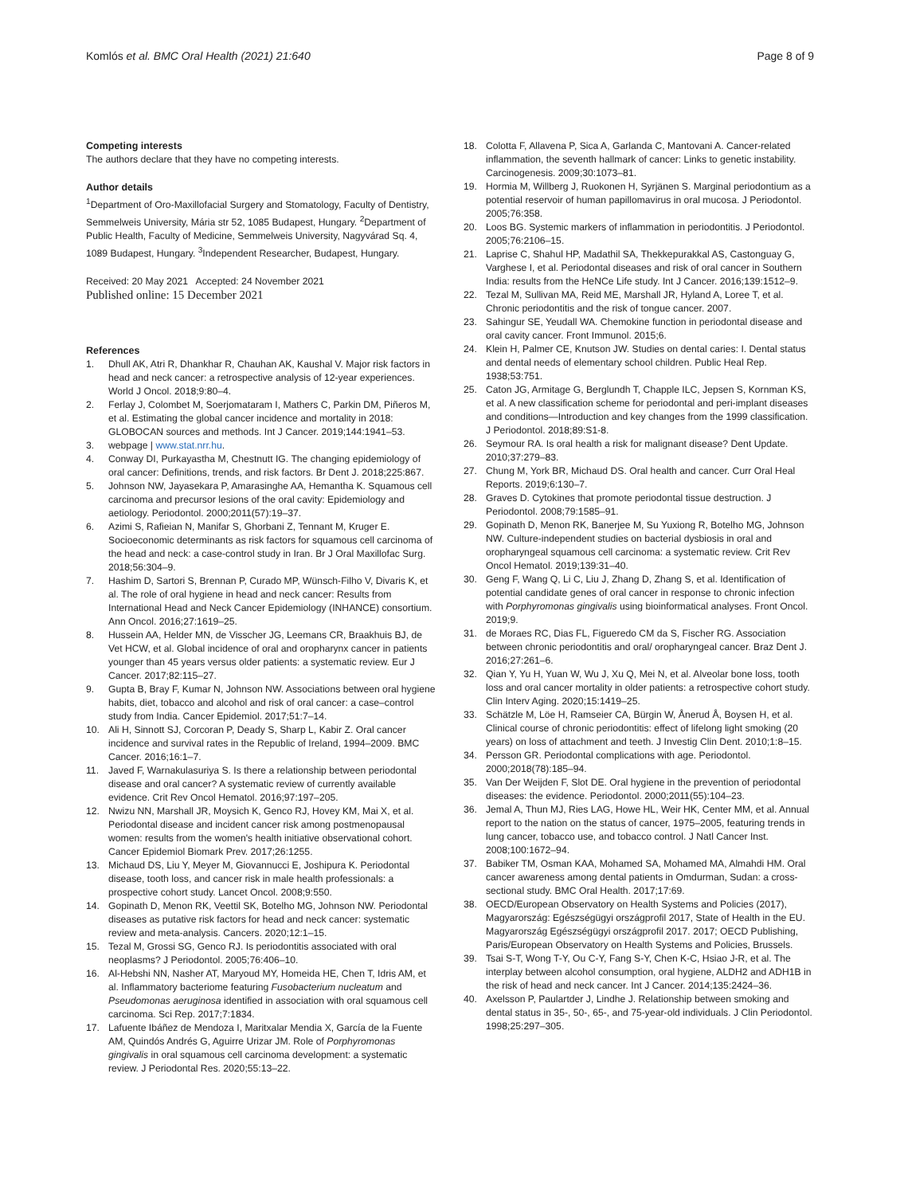Komlós et al. BMC Oral Health (2021) 21:640
Page 8 of 9
Competing interests
The authors declare that they have no competing interests.
Author details
<sup>1</sup> Department of Oro-Maxillofacial Surgery and Stomatology, Faculty of Dentistry, Semmelweis University, Mária str 52, 1085 Budapest, Hungary. <sup>2</sup>Department of Public Health, Faculty of Medicine, Semmelweis University, Nagyvárad Sq. 4, 1089 Budapest, Hungary. <sup>3</sup>Independent Researcher, Budapest, Hungary.
Received: 20 May 2021 Accepted: 24 November 2021
Published online: 15 December 2021
References
1. Dhull AK, Atri R, Dhankhar R, Chauhan AK, Kaushal V. Major risk factors in head and neck cancer: a retrospective analysis of 12-year experiences. World J Oncol. 2018;9:80–4.
2. Ferlay J, Colombet M, Soerjomataram I, Mathers C, Parkin DM, Piñeros M, et al. Estimating the global cancer incidence and mortality in 2018: GLOBOCAN sources and methods. Int J Cancer. 2019;144:1941–53.
3. webpage | www.stat.nrr.hu.
4. Conway DI, Purkayastha M, Chestnutt IG. The changing epidemiology of oral cancer: Definitions, trends, and risk factors. Br Dent J. 2018;225:867.
5. Johnson NW, Jayasekara P, Amarasinghe AA, Hemantha K. Squamous cell carcinoma and precursor lesions of the oral cavity: Epidemiology and aetiology. Periodontol. 2000;2011(57):19–37.
6. Azimi S, Rafieian N, Manifar S, Ghorbani Z, Tennant M, Kruger E. Socioeconomic determinants as risk factors for squamous cell carcinoma of the head and neck: a case-control study in Iran. Br J Oral Maxillofac Surg. 2018;56:304–9.
7. Hashim D, Sartori S, Brennan P, Curado MP, Wünsch-Filho V, Divaris K, et al. The role of oral hygiene in head and neck cancer: Results from International Head and Neck Cancer Epidemiology (INHANCE) consortium. Ann Oncol. 2016;27:1619–25.
8. Hussein AA, Helder MN, de Visscher JG, Leemans CR, Braakhuis BJ, de Vet HCW, et al. Global incidence of oral and oropharynx cancer in patients younger than 45 years versus older patients: a systematic review. Eur J Cancer. 2017;82:115–27.
9. Gupta B, Bray F, Kumar N, Johnson NW. Associations between oral hygiene habits, diet, tobacco and alcohol and risk of oral cancer: a case–control study from India. Cancer Epidemiol. 2017;51:7–14.
10. Ali H, Sinnott SJ, Corcoran P, Deady S, Sharp L, Kabir Z. Oral cancer incidence and survival rates in the Republic of Ireland, 1994–2009. BMC Cancer. 2016;16:1–7.
11. Javed F, Warnakulasuriya S. Is there a relationship between periodontal disease and oral cancer? A systematic review of currently available evidence. Crit Rev Oncol Hematol. 2016;97:197–205.
12. Nwizu NN, Marshall JR, Moysich K, Genco RJ, Hovey KM, Mai X, et al. Periodontal disease and incident cancer risk among postmenopausal women: results from the women's health initiative observational cohort. Cancer Epidemiol Biomark Prev. 2017;26:1255.
13. Michaud DS, Liu Y, Meyer M, Giovannucci E, Joshipura K. Periodontal disease, tooth loss, and cancer risk in male health professionals: a prospective cohort study. Lancet Oncol. 2008;9:550.
14. Gopinath D, Menon RK, Veettil SK, Botelho MG, Johnson NW. Periodontal diseases as putative risk factors for head and neck cancer: systematic review and meta-analysis. Cancers. 2020;12:1–15.
15. Tezal M, Grossi SG, Genco RJ. Is periodontitis associated with oral neoplasms? J Periodontol. 2005;76:406–10.
16. Al-Hebshi NN, Nasher AT, Maryoud MY, Homeida HE, Chen T, Idris AM, et al. Inflammatory bacteriome featuring Fusobacterium nucleatum and Pseudomonas aeruginosa identified in association with oral squamous cell carcinoma. Sci Rep. 2017;7:1834.
17. Lafuente Ibáñez de Mendoza I, Maritxalar Mendia X, García de la Fuente AM, Quindós Andrés G, Aguirre Urizar JM. Role of Porphyromonas gingivalis in oral squamous cell carcinoma development: a systematic review. J Periodontal Res. 2020;55:13–22.
18. Colotta F, Allavena P, Sica A, Garlanda C, Mantovani A. Cancer-related inflammation, the seventh hallmark of cancer: Links to genetic instability. Carcinogenesis. 2009;30:1073–81.
19. Hormia M, Willberg J, Ruokonen H, Syrjänen S. Marginal periodontium as a potential reservoir of human papillomavirus in oral mucosa. J Periodontol. 2005;76:358.
20. Loos BG. Systemic markers of inflammation in periodontitis. J Periodontol. 2005;76:2106–15.
21. Laprise C, Shahul HP, Madathil SA, Thekkepurakkal AS, Castonguay G, Varghese I, et al. Periodontal diseases and risk of oral cancer in Southern India: results from the HeNCe Life study. Int J Cancer. 2016;139:1512–9.
22. Tezal M, Sullivan MA, Reid ME, Marshall JR, Hyland A, Loree T, et al. Chronic periodontitis and the risk of tongue cancer. 2007.
23. Sahingur SE, Yeudall WA. Chemokine function in periodontal disease and oral cavity cancer. Front Immunol. 2015;6.
24. Klein H, Palmer CE, Knutson JW. Studies on dental caries: I. Dental status and dental needs of elementary school children. Public Heal Rep. 1938;53:751.
25. Caton JG, Armitage G, Berglundh T, Chapple ILC, Jepsen S, Kornman KS, et al. A new classification scheme for periodontal and peri-implant diseases and conditions—Introduction and key changes from the 1999 classification. J Periodontol. 2018;89:S1-8.
26. Seymour RA. Is oral health a risk for malignant disease? Dent Update. 2010;37:279–83.
27. Chung M, York BR, Michaud DS. Oral health and cancer. Curr Oral Heal Reports. 2019;6:130–7.
28. Graves D. Cytokines that promote periodontal tissue destruction. J Periodontol. 2008;79:1585–91.
29. Gopinath D, Menon RK, Banerjee M, Su Yuxiong R, Botelho MG, Johnson NW. Culture-independent studies on bacterial dysbiosis in oral and oropharyngeal squamous cell carcinoma: a systematic review. Crit Rev Oncol Hematol. 2019;139:31–40.
30. Geng F, Wang Q, Li C, Liu J, Zhang D, Zhang S, et al. Identification of potential candidate genes of oral cancer in response to chronic infection with Porphyromonas gingivalis using bioinformatical analyses. Front Oncol. 2019;9.
31. de Moraes RC, Dias FL, Figueredo CM da S, Fischer RG. Association between chronic periodontitis and oral/ oropharyngeal cancer. Braz Dent J. 2016;27:261–6.
32. Qian Y, Yu H, Yuan W, Wu J, Xu Q, Mei N, et al. Alveolar bone loss, tooth loss and oral cancer mortality in older patients: a retrospective cohort study. Clin Interv Aging. 2020;15:1419–25.
33. Schätzle M, Löe H, Ramseier CA, Bürgin W, Ånerud Å, Boysen H, et al. Clinical course of chronic periodontitis: effect of lifelong light smoking (20 years) on loss of attachment and teeth. J Investig Clin Dent. 2010;1:8–15.
34. Persson GR. Periodontal complications with age. Periodontol. 2000;2018(78):185–94.
35. Van Der Weijden F, Slot DE. Oral hygiene in the prevention of periodontal diseases: the evidence. Periodontol. 2000;2011(55):104–23.
36. Jemal A, Thun MJ, Ries LAG, Howe HL, Weir HK, Center MM, et al. Annual report to the nation on the status of cancer, 1975–2005, featuring trends in lung cancer, tobacco use, and tobacco control. J Natl Cancer Inst. 2008;100:1672–94.
37. Babiker TM, Osman KAA, Mohamed SA, Mohamed MA, Almahdi HM. Oral cancer awareness among dental patients in Omdurman, Sudan: a cross-sectional study. BMC Oral Health. 2017;17:69.
38. OECD/European Observatory on Health Systems and Policies (2017), Magyarország: Egészségügyi országprofil 2017, State of Health in the EU. Magyarország Egészségügyi országprofil 2017. 2017; OECD Publishing, Paris/European Observatory on Health Systems and Policies, Brussels.
39. Tsai S-T, Wong T-Y, Ou C-Y, Fang S-Y, Chen K-C, Hsiao J-R, et al. The interplay between alcohol consumption, oral hygiene, ALDH2 and ADH1B in the risk of head and neck cancer. Int J Cancer. 2014;135:2424–36.
40. Axelsson P, Paulartder J, Lindhe J. Relationship between smoking and dental status in 35-, 50-, 65-, and 75-year-old individuals. J Clin Periodontol. 1998;25:297–305.